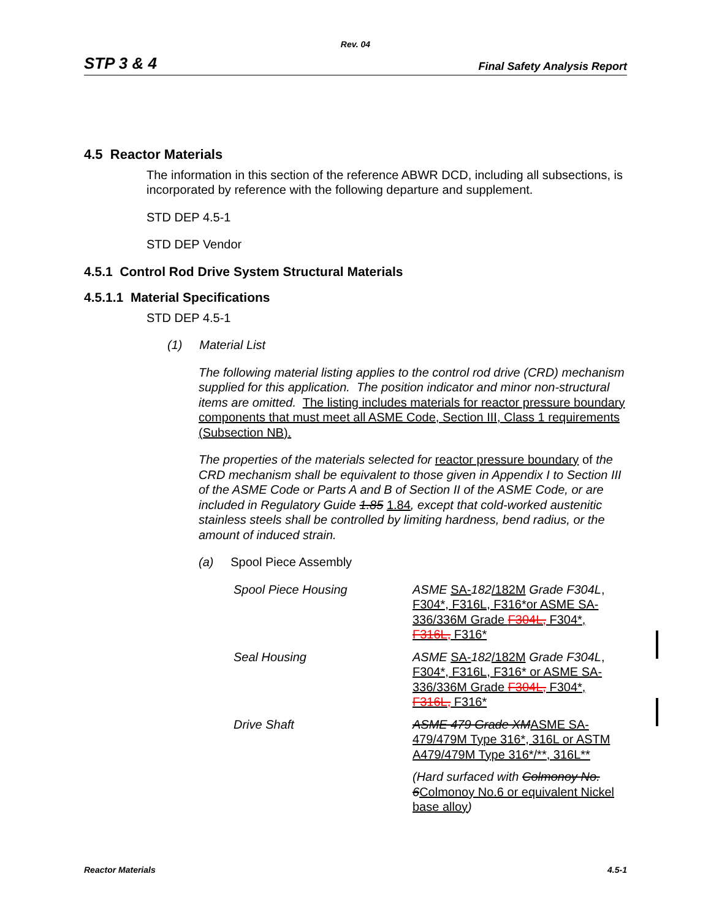Rev. 04
STP 3 & 4 Final Safety Analysis Report
4.5 Reactor Materials
The information in this section of the reference ABWR DCD, including all subsections, is incorporated by reference with the following departure and supplement.
STD DEP 4.5-1
STD DEP Vendor
4.5.1 Control Rod Drive System Structural Materials
4.5.1.1 Material Specifications
STD DEP 4.5-1
(1) Material List
The following material listing applies to the control rod drive (CRD) mechanism supplied for this application. The position indicator and minor non-structural items are omitted. The listing includes materials for reactor pressure boundary components that must meet all ASME Code, Section III, Class 1 requirements (Subsection NB).
The properties of the materials selected for reactor pressure boundary of the CRD mechanism shall be equivalent to those given in Appendix I to Section III of the ASME Code or Parts A and B of Section II of the ASME Code, or are included in Regulatory Guide 1.85 1.84, except that cold-worked austenitic stainless steels shall be controlled by limiting hardness, bend radius, or the amount of induced strain.
(a) Spool Piece Assembly
Spool Piece Housing ASME SA-182/182M Grade F304L, F304*, F316L, F316*or ASME SA-336/336M Grade F304L, F304*, F316L, F316*
Seal Housing ASME SA-182/182M Grade F304L, F304*, F316L, F316* or ASME SA-336/336M Grade F304L, F304*, F316L, F316*
Drive Shaft ASME 479 Grade XM ASME SA-479/479M Type 316*, 316L or ASTM A479/479M Type 316*/**, 316L**
(Hard surfaced with Colmonoy No. 6 Colmonoy No.6 or equivalent Nickel base alloy)
Reactor Materials 4.5-1